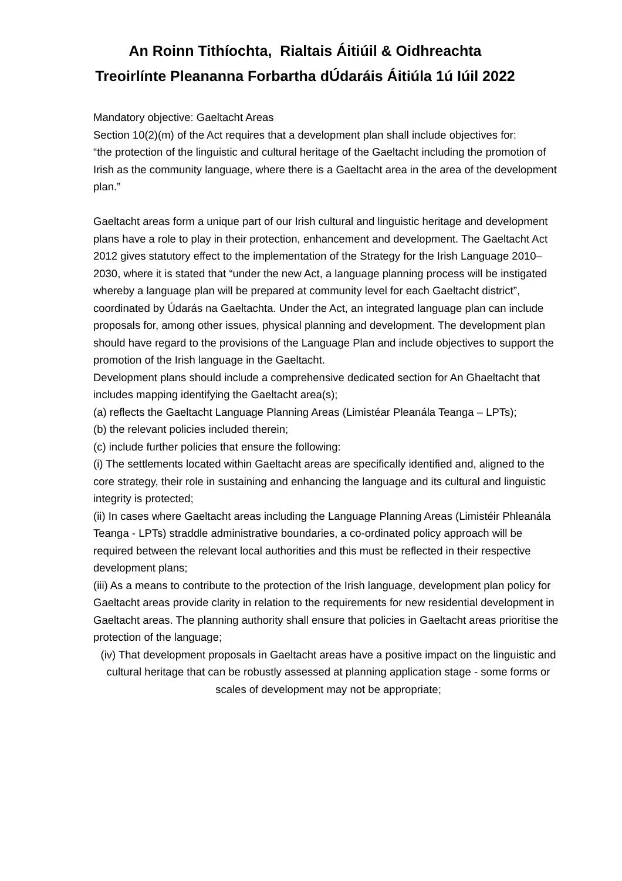An Roinn Tithíochta, Rialtais Áitiúil & Oidhreachta
Treoirlínte Pleananna Forbartha dÚdaráis Áitiúla 1ú Iúil 2022
Mandatory objective: Gaeltacht Areas
Section 10(2)(m) of the Act requires that a development plan shall include objectives for:
“the protection of the linguistic and cultural heritage of the Gaeltacht including the promotion of Irish as the community language, where there is a Gaeltacht area in the area of the development plan.”
Gaeltacht areas form a unique part of our Irish cultural and linguistic heritage and development plans have a role to play in their protection, enhancement and development. The Gaeltacht Act 2012 gives statutory effect to the implementation of the Strategy for the Irish Language 2010–2030, where it is stated that “under the new Act, a language planning process will be instigated whereby a language plan will be prepared at community level for each Gaeltacht district”, coordinated by Údarás na Gaeltachta. Under the Act, an integrated language plan can include proposals for, among other issues, physical planning and development. The development plan should have regard to the provisions of the Language Plan and include objectives to support the promotion of the Irish language in the Gaeltacht.
Development plans should include a comprehensive dedicated section for An Ghaeltacht that includes mapping identifying the Gaeltacht area(s);
(a) reflects the Gaeltacht Language Planning Areas (Limistéar Pleanála Teanga – LPTs);
(b) the relevant policies included therein;
(c) include further policies that ensure the following:
(i) The settlements located within Gaeltacht areas are specifically identified and, aligned to the core strategy, their role in sustaining and enhancing the language and its cultural and linguistic integrity is protected;
(ii) In cases where Gaeltacht areas including the Language Planning Areas (Limistéir Phleanála Teanga - LPTs) straddle administrative boundaries, a co-ordinated policy approach will be required between the relevant local authorities and this must be reflected in their respective development plans;
(iii) As a means to contribute to the protection of the Irish language, development plan policy for Gaeltacht areas provide clarity in relation to the requirements for new residential development in Gaeltacht areas. The planning authority shall ensure that policies in Gaeltacht areas prioritise the protection of the language;
(iv) That development proposals in Gaeltacht areas have a positive impact on the linguistic and cultural heritage that can be robustly assessed at planning application stage - some forms or scales of development may not be appropriate;